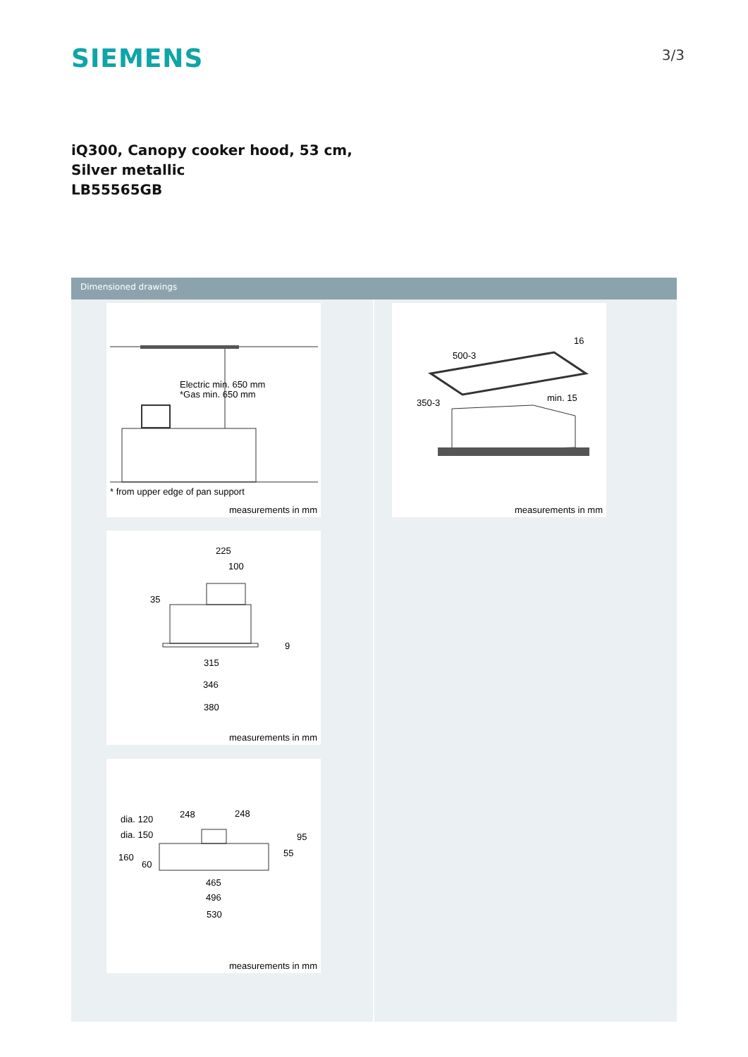SIEMENS
3/3
iQ300, Canopy cooker hood, 53 cm,
Silver metallic
LB55565GB
Dimensioned drawings
Electric min. 650 mm
*Gas min. 650 mm
* from upper edge of pan support
measurements in mm
225
100
35
9
315
346
380
measurements in mm
dia. 120
248
248
dia. 150
95
160
60
55
465
496
530
measurements in mm
500-3
16
350-3
min. 15
measurements in mm